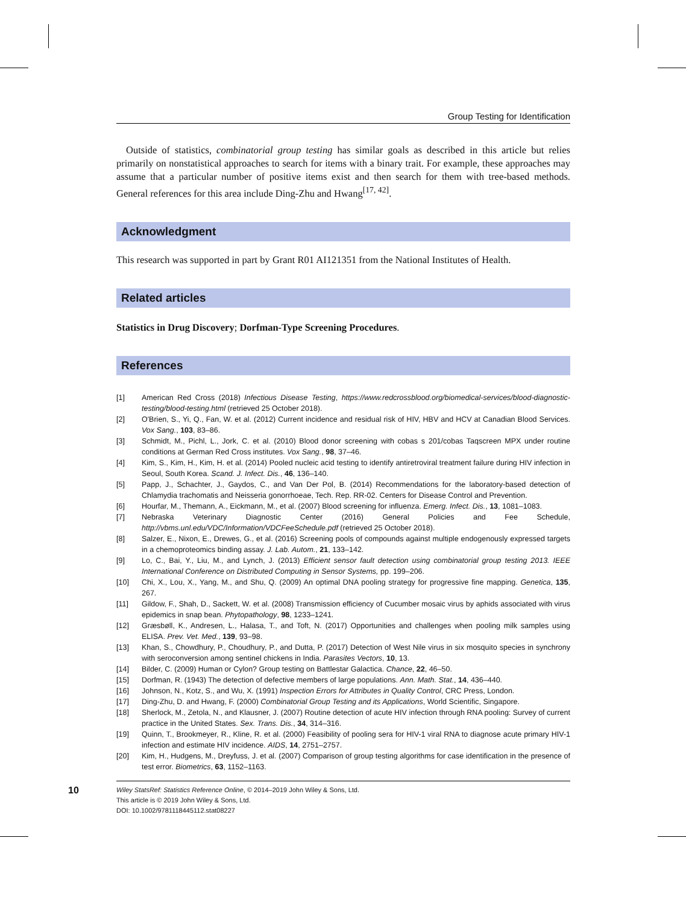Group Testing for Identification
Outside of statistics, combinatorial group testing has similar goals as described in this article but relies primarily on nonstatistical approaches to search for items with a binary trait. For example, these approaches may assume that a particular number of positive items exist and then search for them with tree-based methods. General references for this area include Ding-Zhu and Hwang<sup>[17, 42]</sup>.
Acknowledgment
This research was supported in part by Grant R01 AI121351 from the National Institutes of Health.
Related articles
Statistics in Drug Discovery; Dorfman-Type Screening Procedures.
References
[1] American Red Cross (2018) Infectious Disease Testing, https://www.redcrossblood.org/biomedical-services/blood-diagnostic-testing/blood-testing.html (retrieved 25 October 2018).
[2] O'Brien, S., Yi, Q., Fan, W. et al. (2012) Current incidence and residual risk of HIV, HBV and HCV at Canadian Blood Services. Vox Sang., 103, 83–86.
[3] Schmidt, M., Pichl, L., Jork, C. et al. (2010) Blood donor screening with cobas s 201/cobas Taqscreen MPX under routine conditions at German Red Cross institutes. Vox Sang., 98, 37–46.
[4] Kim, S., Kim, H., Kim, H. et al. (2014) Pooled nucleic acid testing to identify antiretroviral treatment failure during HIV infection in Seoul, South Korea. Scand. J. Infect. Dis., 46, 136–140.
[5] Papp, J., Schachter, J., Gaydos, C., and Van Der Pol, B. (2014) Recommendations for the laboratory-based detection of Chlamydia trachomatis and Neisseria gonorrhoeae, Tech. Rep. RR-02. Centers for Disease Control and Prevention.
[6] Hourfar, M., Themann, A., Eickmann, M., et al. (2007) Blood screening for influenza. Emerg. Infect. Dis., 13, 1081–1083.
[7] Nebraska Veterinary Diagnostic Center (2016) General Policies and Fee Schedule, http://vbms.unl.edu/VDC/Information/VDCFeeSchedule.pdf (retrieved 25 October 2018).
[8] Salzer, E., Nixon, E., Drewes, G., et al. (2016) Screening pools of compounds against multiple endogenously expressed targets in a chemoproteomics binding assay. J. Lab. Autom., 21, 133–142.
[9] Lo, C., Bai, Y., Liu, M., and Lynch, J. (2013) Efficient sensor fault detection using combinatorial group testing 2013. IEEE International Conference on Distributed Computing in Sensor Systems, pp. 199–206.
[10] Chi, X., Lou, X., Yang, M., and Shu, Q. (2009) An optimal DNA pooling strategy for progressive fine mapping. Genetica, 135, 267.
[11] Gildow, F., Shah, D., Sackett, W. et al. (2008) Transmission efficiency of Cucumber mosaic virus by aphids associated with virus epidemics in snap bean. Phytopathology, 98, 1233–1241.
[12] Græsbøll, K., Andresen, L., Halasa, T., and Toft, N. (2017) Opportunities and challenges when pooling milk samples using ELISA. Prev. Vet. Med., 139, 93–98.
[13] Khan, S., Chowdhury, P., Choudhury, P., and Dutta, P. (2017) Detection of West Nile virus in six mosquito species in synchrony with seroconversion among sentinel chickens in India. Parasites Vectors, 10, 13.
[14] Bilder, C. (2009) Human or Cylon? Group testing on Battlestar Galactica. Chance, 22, 46–50.
[15] Dorfman, R. (1943) The detection of defective members of large populations. Ann. Math. Stat., 14, 436–440.
[16] Johnson, N., Kotz, S., and Wu, X. (1991) Inspection Errors for Attributes in Quality Control, CRC Press, London.
[17] Ding-Zhu, D. and Hwang, F. (2000) Combinatorial Group Testing and its Applications, World Scientific, Singapore.
[18] Sherlock, M., Zetola, N., and Klausner, J. (2007) Routine detection of acute HIV infection through RNA pooling: Survey of current practice in the United States. Sex. Trans. Dis., 34, 314–316.
[19] Quinn, T., Brookmeyer, R., Kline, R. et al. (2000) Feasibility of pooling sera for HIV-1 viral RNA to diagnose acute primary HIV-1 infection and estimate HIV incidence. AIDS, 14, 2751–2757.
[20] Kim, H., Hudgens, M., Dreyfuss, J. et al. (2007) Comparison of group testing algorithms for case identification in the presence of test error. Biometrics, 63, 1152–1163.
10
Wiley StatsRef: Statistics Reference Online, © 2014–2019 John Wiley & Sons, Ltd.
This article is © 2019 John Wiley & Sons, Ltd.
DOI: 10.1002/9781118445112.stat08227